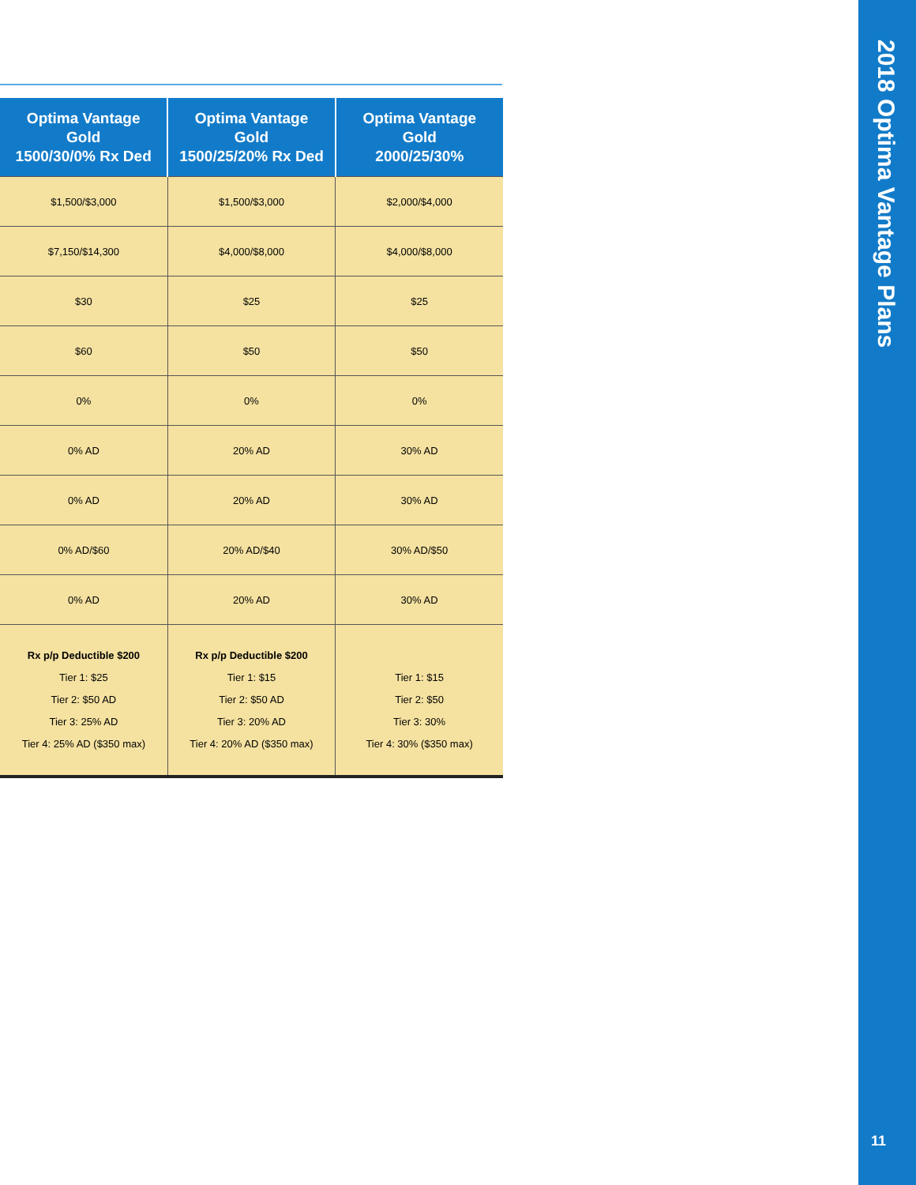| Optima Vantage Gold 1500/30/0% Rx Ded | Optima Vantage Gold 1500/25/20% Rx Ded | Optima Vantage Gold 2000/25/30% |
| --- | --- | --- |
| $1,500/$3,000 | $1,500/$3,000 | $2,000/$4,000 |
| $7,150/$14,300 | $4,000/$8,000 | $4,000/$8,000 |
| $30 | $25 | $25 |
| $60 | $50 | $50 |
| 0% | 0% | 0% |
| 0% AD | 20% AD | 30% AD |
| 0% AD | 20% AD | 30% AD |
| 0% AD/$60 | 20% AD/$40 | 30% AD/$50 |
| 0% AD | 20% AD | 30% AD |
| Rx p/p Deductible $200 Tier 1: $25 Tier 2: $50 AD Tier 3: 25% AD Tier 4: 25% AD ($350 max) | Rx p/p Deductible $200 Tier 1: $15 Tier 2: $50 AD Tier 3: 20% AD Tier 4: 20% AD ($350 max) | Tier 1: $15 Tier 2: $50 Tier 3: 30% Tier 4: 30% ($350 max) |
2018 Optima Vantage Plans
11